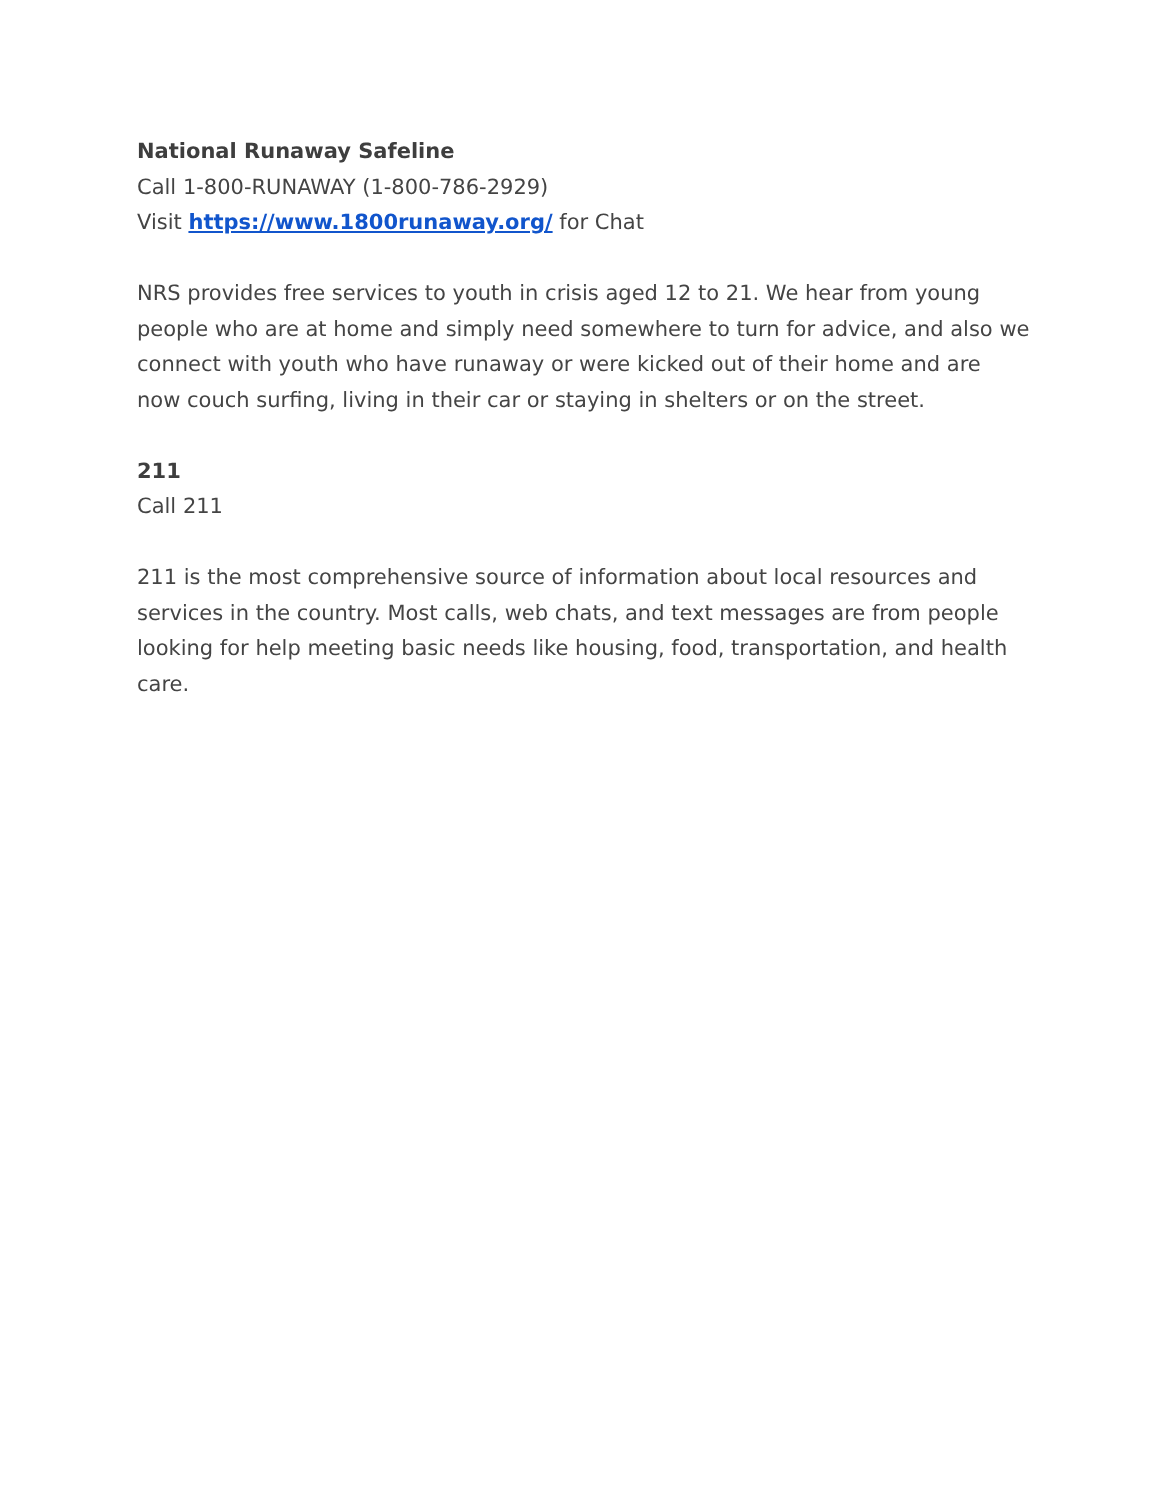National Runaway Safeline
Call 1-800-RUNAWAY (1-800-786-2929)
Visit https://www.1800runaway.org/ for Chat
NRS provides free services to youth in crisis aged 12 to 21. We hear from young people who are at home and simply need somewhere to turn for advice, and also we connect with youth who have runaway or were kicked out of their home and are now couch surfing, living in their car or staying in shelters or on the street.
211
Call 211
211 is the most comprehensive source of information about local resources and services in the country. Most calls, web chats, and text messages are from people looking for help meeting basic needs like housing, food, transportation, and health care.